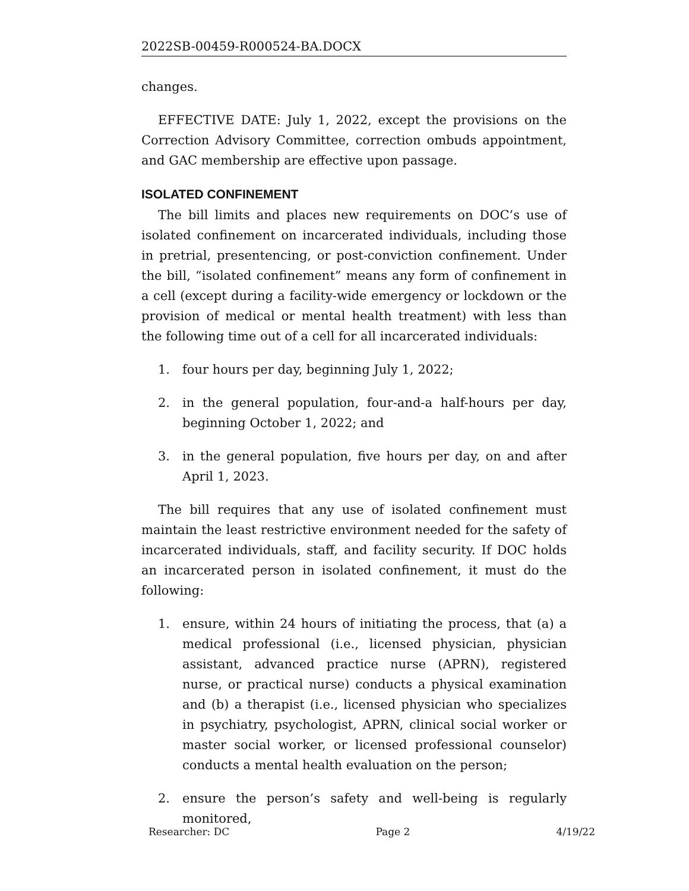2022SB-00459-R000524-BA.DOCX
changes.
EFFECTIVE DATE: July 1, 2022, except the provisions on the Correction Advisory Committee, correction ombuds appointment, and GAC membership are effective upon passage.
ISOLATED CONFINEMENT
The bill limits and places new requirements on DOC’s use of isolated confinement on incarcerated individuals, including those in pretrial, presentencing, or post-conviction confinement. Under the bill, “isolated confinement” means any form of confinement in a cell (except during a facility-wide emergency or lockdown or the provision of medical or mental health treatment) with less than the following time out of a cell for all incarcerated individuals:
1. four hours per day, beginning July 1, 2022;
2. in the general population, four-and-a half-hours per day, beginning October 1, 2022; and
3. in the general population, five hours per day, on and after April 1, 2023.
The bill requires that any use of isolated confinement must maintain the least restrictive environment needed for the safety of incarcerated individuals, staff, and facility security. If DOC holds an incarcerated person in isolated confinement, it must do the following:
1. ensure, within 24 hours of initiating the process, that (a) a medical professional (i.e., licensed physician, physician assistant, advanced practice nurse (APRN), registered nurse, or practical nurse) conducts a physical examination and (b) a therapist (i.e., licensed physician who specializes in psychiatry, psychologist, APRN, clinical social worker or master social worker, or licensed professional counselor) conducts a mental health evaluation on the person;
2. ensure the person’s safety and well-being is regularly monitored,
Researcher: DC Page 2 4/19/22